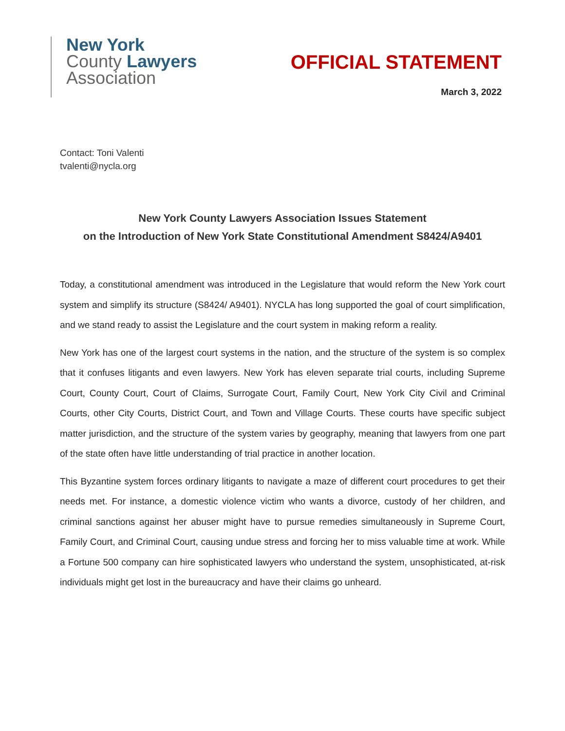New York
County Lawyers
Association
OFFICIAL STATEMENT
March 3, 2022
Contact: Toni Valenti
tvalenti@nycla.org
New York County Lawyers Association Issues Statement
on the Introduction of New York State Constitutional Amendment S8424/A9401
Today, a constitutional amendment was introduced in the Legislature that would reform the New York court system and simplify its structure (S8424/ A9401). NYCLA has long supported the goal of court simplification, and we stand ready to assist the Legislature and the court system in making reform a reality.
New York has one of the largest court systems in the nation, and the structure of the system is so complex that it confuses litigants and even lawyers. New York has eleven separate trial courts, including Supreme Court, County Court, Court of Claims, Surrogate Court, Family Court, New York City Civil and Criminal Courts, other City Courts, District Court, and Town and Village Courts. These courts have specific subject matter jurisdiction, and the structure of the system varies by geography, meaning that lawyers from one part of the state often have little understanding of trial practice in another location.
This Byzantine system forces ordinary litigants to navigate a maze of different court procedures to get their needs met. For instance, a domestic violence victim who wants a divorce, custody of her children, and criminal sanctions against her abuser might have to pursue remedies simultaneously in Supreme Court, Family Court, and Criminal Court, causing undue stress and forcing her to miss valuable time at work. While a Fortune 500 company can hire sophisticated lawyers who understand the system, unsophisticated, at-risk individuals might get lost in the bureaucracy and have their claims go unheard.